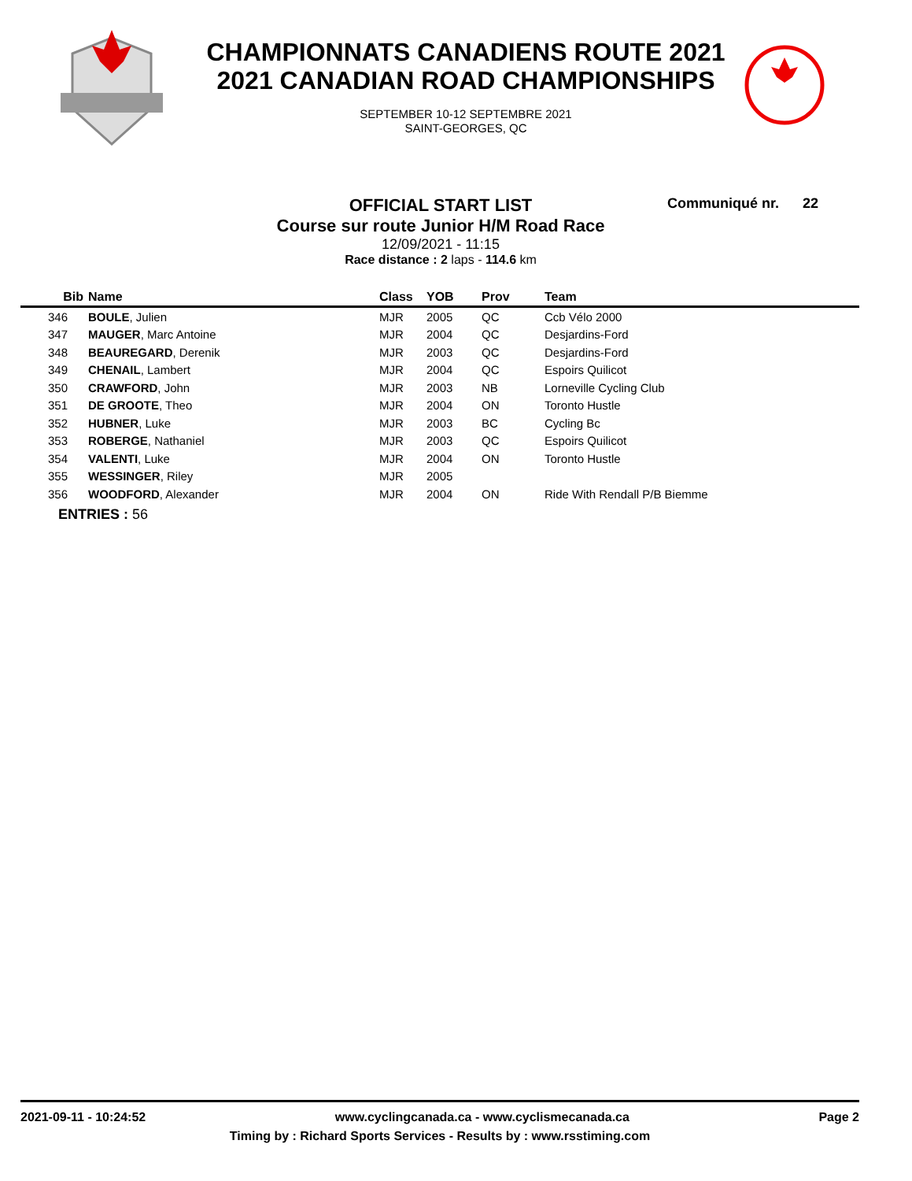CHAMPIONNATS CANADIENS ROUTE 2021
2021 CANADIAN ROAD CHAMPIONSHIPS
SEPTEMBER 10-12 SEPTEMBRE 2021
SAINT-GEORGES, QC
OFFICIAL START LIST
Course sur route Junior H/M Road Race
12/09/2021 - 11:15
Race distance : 2 laps - 114.6 km
Communiqué nr. 22
| Bib | Name | Class | YOB | Prov | Team |
| --- | --- | --- | --- | --- | --- |
| 346 | BOULE , Julien | MJR | 2005 | QC | Ccb Vélo 2000 |
| 347 | MAUGER , Marc Antoine | MJR | 2004 | QC | Desjardins-Ford |
| 348 | BEAUREGARD , Derenik | MJR | 2003 | QC | Desjardins-Ford |
| 349 | CHENAIL , Lambert | MJR | 2004 | QC | Espoirs Quilicot |
| 350 | CRAWFORD , John | MJR | 2003 | NB | Lorneville Cycling Club |
| 351 | DE GROOTE , Theo | MJR | 2004 | ON | Toronto Hustle |
| 352 | HUBNER , Luke | MJR | 2003 | BC | Cycling Bc |
| 353 | ROBERGE , Nathaniel | MJR | 2003 | QC | Espoirs Quilicot |
| 354 | VALENTI , Luke | MJR | 2004 | ON | Toronto Hustle |
| 355 | WESSINGER , Riley | MJR | 2005 | | |
| 356 | WOODFORD , Alexander | MJR | 2004 | ON | Ride With Rendall P/B Biemme |
ENTRIES : 56
2021-09-11 - 10:24:52 www.cyclingcanada.ca - www.cyclismecanada.ca Page 2
Timing by : Richard Sports Services - Results by : www.rsstiming.com